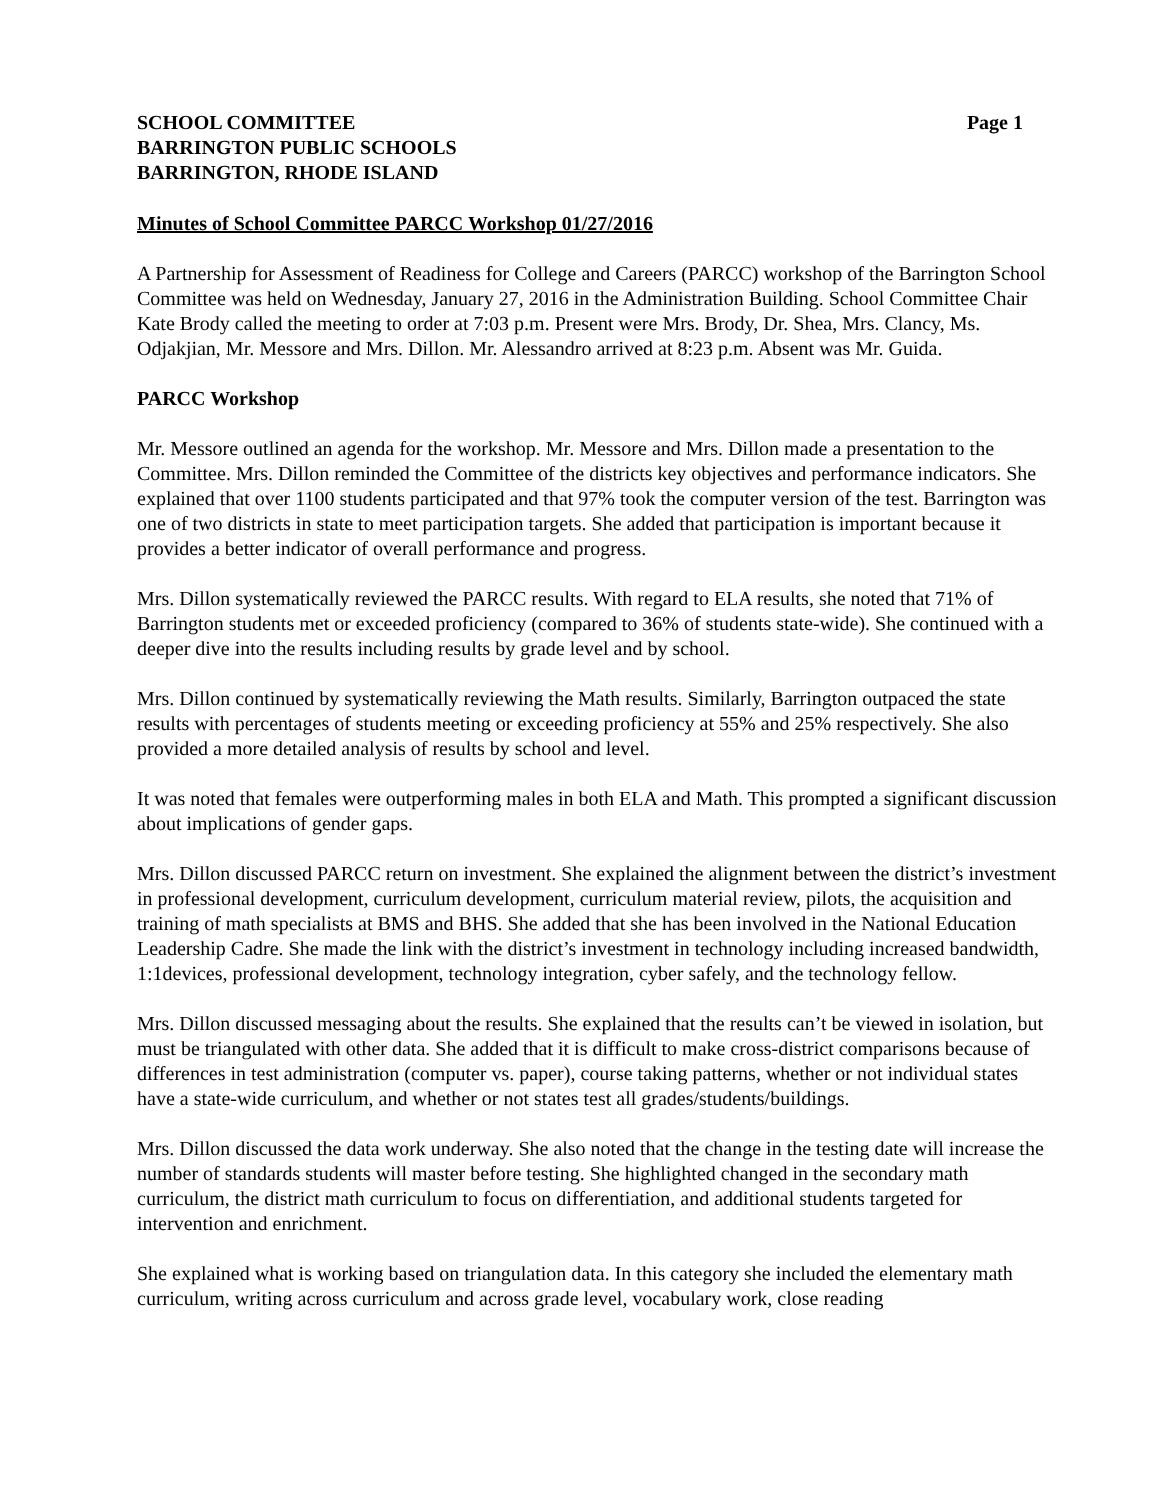SCHOOL COMMITTEE
BARRINGTON PUBLIC SCHOOLS
BARRINGTON, RHODE ISLAND
Page 1
Minutes of School Committee PARCC Workshop 01/27/2016
A Partnership for Assessment of Readiness for College and Careers (PARCC) workshop of the Barrington School Committee was held on Wednesday, January 27, 2016 in the Administration Building. School Committee Chair Kate Brody called the meeting to order at 7:03 p.m. Present were Mrs. Brody, Dr. Shea, Mrs. Clancy, Ms. Odjakjian, Mr. Messore and Mrs. Dillon. Mr. Alessandro arrived at 8:23 p.m. Absent was Mr. Guida.
PARCC Workshop
Mr. Messore outlined an agenda for the workshop. Mr. Messore and Mrs. Dillon made a presentation to the Committee. Mrs. Dillon reminded the Committee of the districts key objectives and performance indicators. She explained that over 1100 students participated and that 97% took the computer version of the test. Barrington was one of two districts in state to meet participation targets. She added that participation is important because it provides a better indicator of overall performance and progress.
Mrs. Dillon systematically reviewed the PARCC results. With regard to ELA results, she noted that 71% of Barrington students met or exceeded proficiency (compared to 36% of students state-wide). She continued with a deeper dive into the results including results by grade level and by school.
Mrs. Dillon continued by systematically reviewing the Math results. Similarly, Barrington outpaced the state results with percentages of students meeting or exceeding proficiency at 55% and 25% respectively. She also provided a more detailed analysis of results by school and level.
It was noted that females were outperforming males in both ELA and Math. This prompted a significant discussion about implications of gender gaps.
Mrs. Dillon discussed PARCC return on investment. She explained the alignment between the district’s investment in professional development, curriculum development, curriculum material review, pilots, the acquisition and training of math specialists at BMS and BHS. She added that she has been involved in the National Education Leadership Cadre. She made the link with the district’s investment in technology including increased bandwidth, 1:1devices, professional development, technology integration, cyber safely, and the technology fellow.
Mrs. Dillon discussed messaging about the results. She explained that the results can’t be viewed in isolation, but must be triangulated with other data. She added that it is difficult to make cross-district comparisons because of differences in test administration (computer vs. paper), course taking patterns, whether or not individual states have a state-wide curriculum, and whether or not states test all grades/students/buildings.
Mrs. Dillon discussed the data work underway. She also noted that the change in the testing date will increase the number of standards students will master before testing. She highlighted changed in the secondary math curriculum, the district math curriculum to focus on differentiation, and additional students targeted for intervention and enrichment.
She explained what is working based on triangulation data. In this category she included the elementary math curriculum, writing across curriculum and across grade level, vocabulary work, close reading